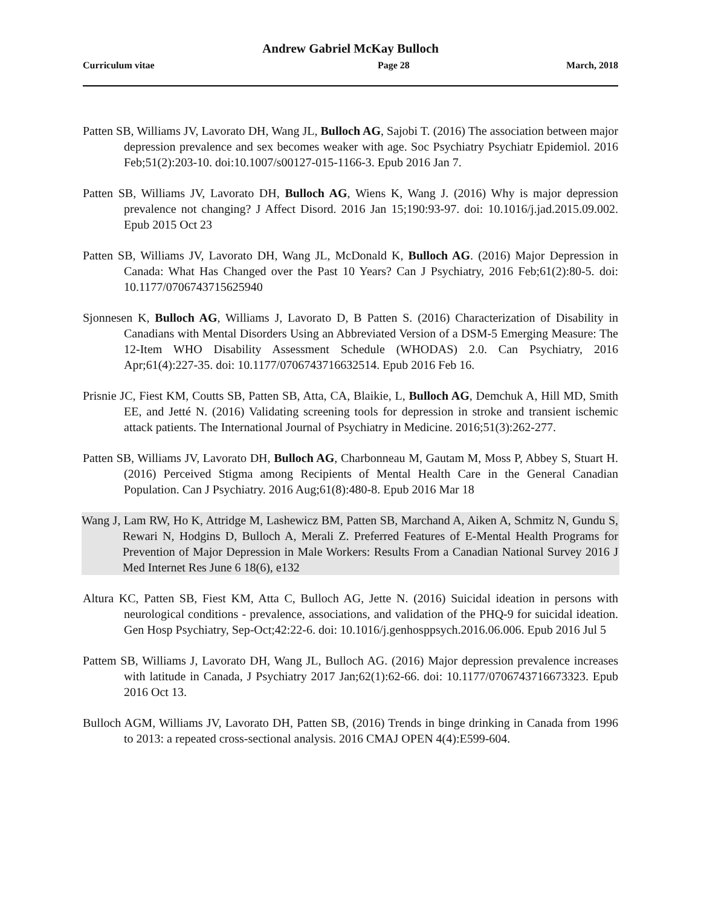Andrew Gabriel McKay Bulloch
Curriculum vitae Page 28 March, 2018
Patten SB, Williams JV, Lavorato DH, Wang JL, Bulloch AG, Sajobi T. (2016) The association between major depression prevalence and sex becomes weaker with age. Soc Psychiatry Psychiatr Epidemiol. 2016 Feb;51(2):203-10. doi:10.1007/s00127-015-1166-3. Epub 2016 Jan 7.
Patten SB, Williams JV, Lavorato DH, Bulloch AG, Wiens K, Wang J. (2016) Why is major depression prevalence not changing? J Affect Disord. 2016 Jan 15;190:93-97. doi: 10.1016/j.jad.2015.09.002. Epub 2015 Oct 23
Patten SB, Williams JV, Lavorato DH, Wang JL, McDonald K, Bulloch AG. (2016) Major Depression in Canada: What Has Changed over the Past 10 Years? Can J Psychiatry, 2016 Feb;61(2):80-5. doi: 10.1177/0706743715625940
Sjonnesen K, Bulloch AG, Williams J, Lavorato D, B Patten S. (2016) Characterization of Disability in Canadians with Mental Disorders Using an Abbreviated Version of a DSM-5 Emerging Measure: The 12-Item WHO Disability Assessment Schedule (WHODAS) 2.0. Can Psychiatry, 2016 Apr;61(4):227-35. doi: 10.1177/0706743716632514. Epub 2016 Feb 16.
Prisnie JC, Fiest KM, Coutts SB, Patten SB, Atta, CA, Blaikie, L, Bulloch AG, Demchuk A, Hill MD, Smith EE, and Jetté N. (2016) Validating screening tools for depression in stroke and transient ischemic attack patients. The International Journal of Psychiatry in Medicine. 2016;51(3):262-277.
Patten SB, Williams JV, Lavorato DH, Bulloch AG, Charbonneau M, Gautam M, Moss P, Abbey S, Stuart H. (2016) Perceived Stigma among Recipients of Mental Health Care in the General Canadian Population. Can J Psychiatry. 2016 Aug;61(8):480-8. Epub 2016 Mar 18
Wang J, Lam RW, Ho K, Attridge M, Lashewicz BM, Patten SB, Marchand A, Aiken A, Schmitz N, Gundu S, Rewari N, Hodgins D, Bulloch A, Merali Z. Preferred Features of E-Mental Health Programs for Prevention of Major Depression in Male Workers: Results From a Canadian National Survey 2016 J Med Internet Res June 6 18(6), e132
Altura KC, Patten SB, Fiest KM, Atta C, Bulloch AG, Jette N. (2016) Suicidal ideation in persons with neurological conditions - prevalence, associations, and validation of the PHQ-9 for suicidal ideation. Gen Hosp Psychiatry, Sep-Oct;42:22-6. doi: 10.1016/j.genhosppsych.2016.06.006. Epub 2016 Jul 5
Pattem SB, Williams J, Lavorato DH, Wang JL, Bulloch AG. (2016) Major depression prevalence increases with latitude in Canada, J Psychiatry 2017 Jan;62(1):62-66. doi: 10.1177/0706743716673323. Epub 2016 Oct 13.
Bulloch AGM, Williams JV, Lavorato DH, Patten SB, (2016) Trends in binge drinking in Canada from 1996 to 2013: a repeated cross-sectional analysis. 2016 CMAJ OPEN 4(4):E599-604.